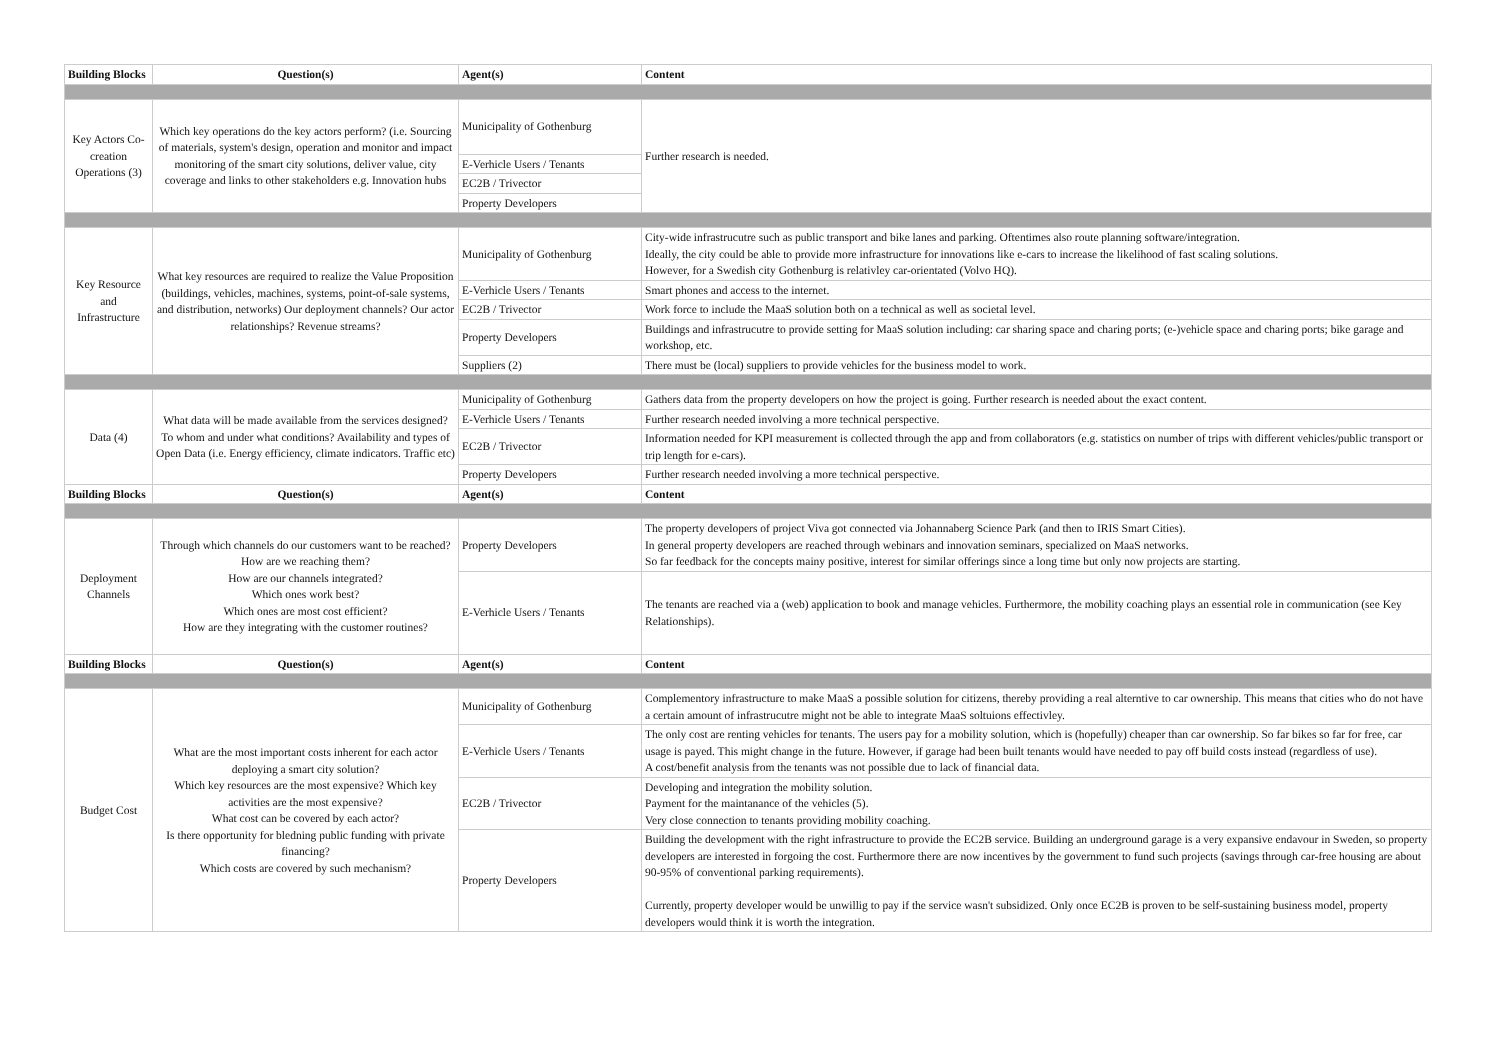| Building Blocks | Question(s) | Agent(s) | Content |
| --- | --- | --- | --- |
| Key Actors Co-creation Operations (3) | Which key operations do the key actors perform? (i.e. Sourcing of materials, system's design, operation and monitor and impact monitoring of the smart city solutions, deliver value, city coverage and links to other stakeholders e.g. Innovation hubs | Municipality of Gothenburg | Further research is needed. |
| | | E-Verhicle Users / Tenants | |
| | | EC2B / Trivector | |
| | | Property Developers | |
| Key Resource and Infrastructure | What key resources are required to realize the Value Proposition (buildings, vehicles, machines, systems, point-of-sale systems, and distribution, networks) Our deployment channels? Our actor relationships? Revenue streams? | Municipality of Gothenburg | City-wide infrastrucutre such as public transport and bike lanes and parking. Oftentimes also route planning software/integration. Ideally, the city could be able to provide more infrastructure for innovations like e-cars to increase the likelihood of fast scaling solutions. However, for a Swedish city Gothenburg is relativley car-orientated (Volvo HQ). |
| | | E-Verhicle Users / Tenants | Smart phones and access to the internet. |
| | | EC2B / Trivector | Work force to include the MaaS solution both on a technical as well as societal level. |
| | | Property Developers | Buildings and infrastrucutre to provide setting for MaaS solution including: car sharing space and charing ports; (e-)vehicle space and charing ports; bike garage and workshop, etc. |
| | | Suppliers (2) | There must be (local) suppliers to provide vehicles for the business model to work. |
| Data (4) | What data will be made available from the services designed? To whom and under what conditions? Availability and types of Open Data (i.e. Energy efficiency, climate indicators. Traffic etc) | Municipality of Gothenburg | Gathers data from the property developers on how the project is going. Further research is needed about the exact content. |
| | | E-Verhicle Users / Tenants | Further research needed involving a more technical perspective. |
| | | EC2B / Trivector | Information needed for KPI measurement is collected through the app and from collaborators (e.g. statistics on number of trips with different vehicles/public transport or trip length for e-cars). |
| | | Property Developers | Further research needed involving a more technical perspective. |
| Building Blocks | Question(s) | Agent(s) | Content |
| Deployment Channels | Through which channels do our customers want to be reached? How are we reaching them? How are our channels integrated? Which ones work best? Which ones are most cost efficient? How are they integrating with the customer routines? | Property Developers | The property developers of project Viva got connected via Johannaberg Science Park (and then to IRIS Smart Cities). In general property developers are reached through webinars and innovation seminars, specialized on MaaS networks. So far feedback for the concepts mainy positive, interest for similar offerings since a long time but only now projects are starting. |
| | | E-Verhicle Users / Tenants | The tenants are reached via a (web) application to book and manage vehicles. Furthermore, the mobility coaching plays an essential role in communication (see Key Relationships). |
| Building Blocks | Question(s) | Agent(s) | Content |
| Budget Cost | What are the most important costs inherent for each actor deploying a smart city solution? Which key resources are the most expensive? Which key activities are the most expensive? What cost can be covered by each actor? Is there opportunity for bledning public funding with private financing? Which costs are covered by such mechanism? | Municipality of Gothenburg | Complementory infrastructure to make MaaS a possible solution for citizens, thereby providing a real alterntive to car ownership. This means that cities who do not have a certain amount of infrastrucutre might not be able to integrate MaaS soltuions effectivley. |
| | | E-Verhicle Users / Tenants | The only cost are renting vehicles for tenants. The users pay for a mobility solution, which is (hopefully) cheaper than car ownership. So far bikes so far for free, car usage is payed. This might change in the future. However, if garage had been built tenants would have needed to pay off build costs instead (regardless of use). A cost/benefit analysis from the tenants was not possible due to lack of financial data. |
| | | EC2B / Trivector | Developing and integration the mobility solution. Payment for the maintanance of the vehicles (5). Very close connection to tenants providing mobility coaching. |
| | | Property Developers | Building the development with the right infrastructure to provide the EC2B service. Building an underground garage is a very expansive endavour in Sweden, so property developers are interested in forgoing the cost. Furthermore there are now incentives by the government to fund such projects (savings through car-free housing are about 90-95% of conventional parking requirements). Currently, property developer would be unwillig to pay if the service wasn't subsidized. Only once EC2B is proven to be self-sustaining business model, property developers would think it is worth the integration. |